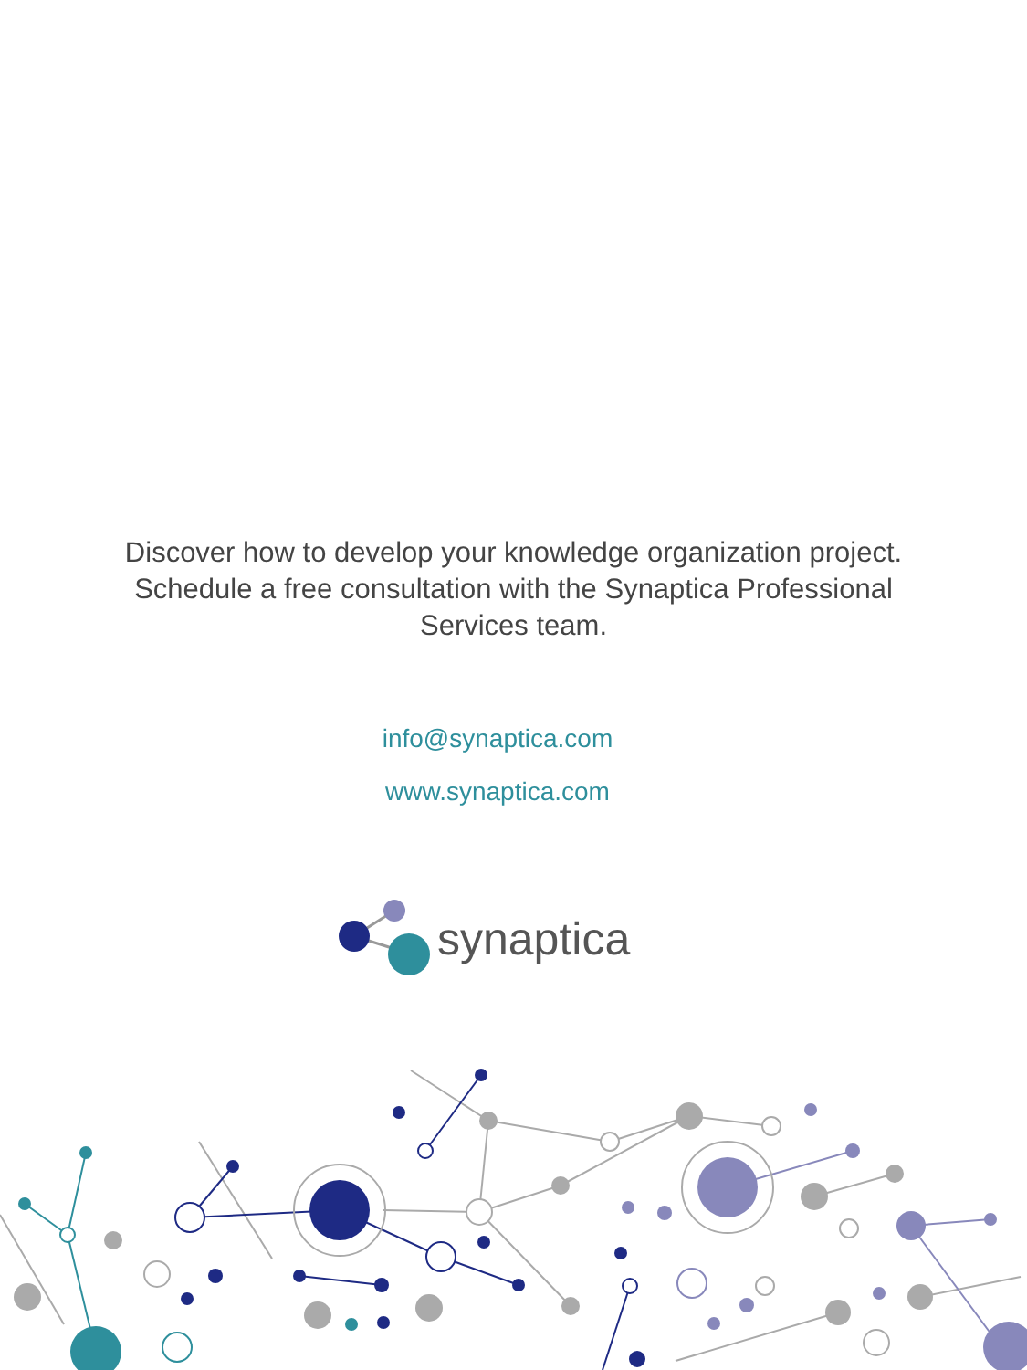Discover how to develop your knowledge organization project.
Schedule a free consultation with the Synaptica Professional
Services team.
info@synaptica.com
www.synaptica.com
synaptica